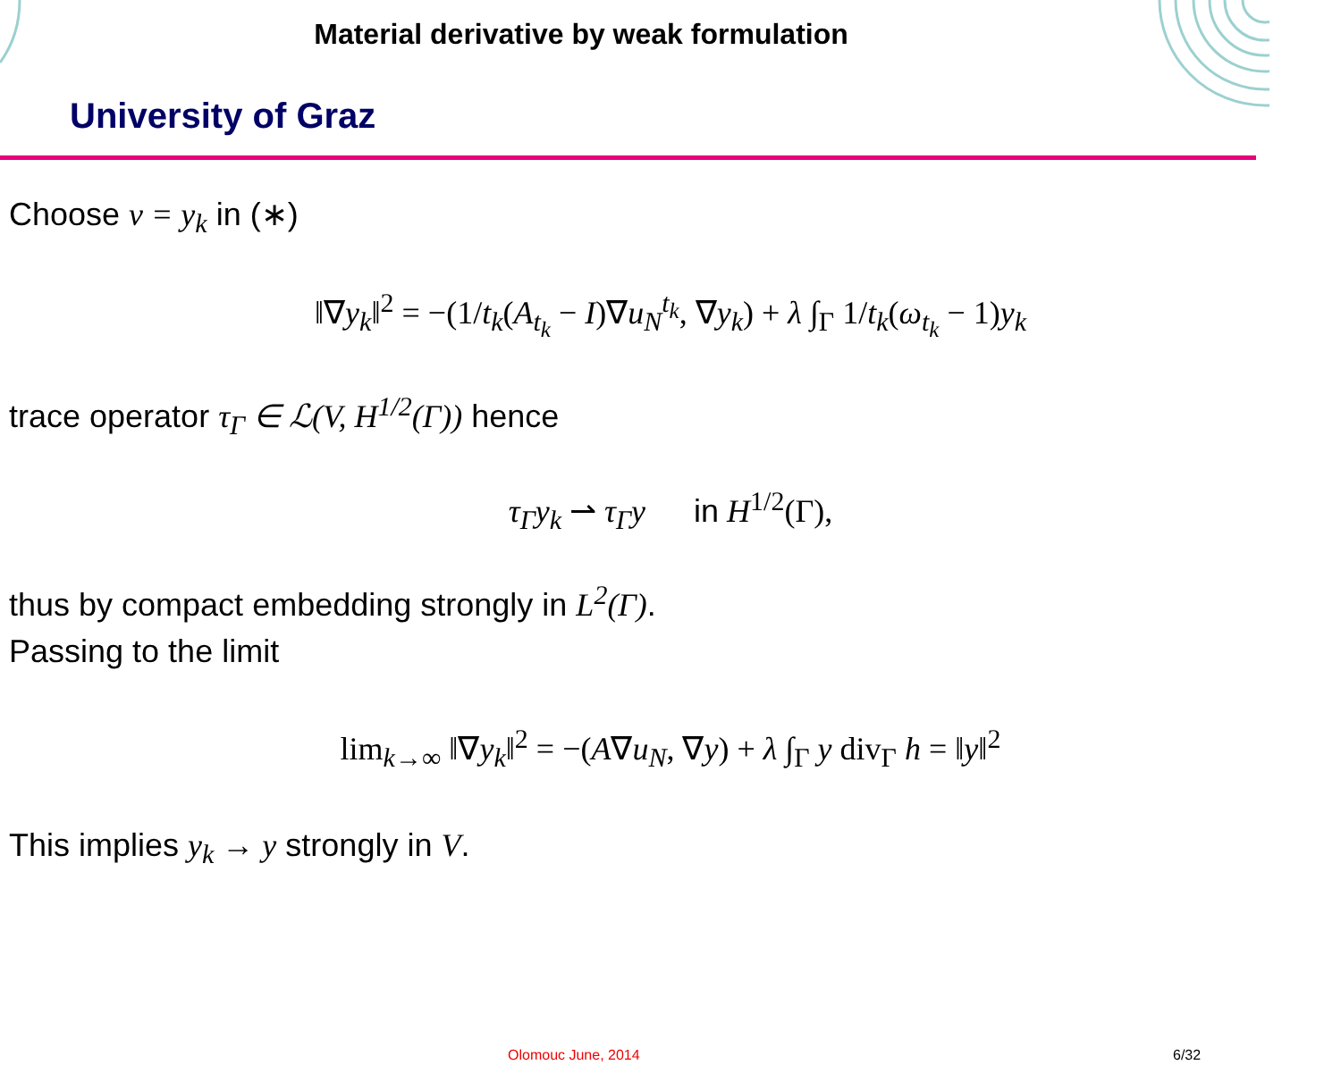Material derivative by weak formulation
University of Graz
Choose v = y<sub>k</sub> in (∗)
‖∇y<sub>k</sub>‖<sup>2</sup> = −(1/t<sub>k</sub>(A<sub>t<sub>k</sub></sub> − I)∇u<sub>N</sub><sup>t<sub>k</sub></sup>, ∇y<sub>k</sub>) + λ ∫<sub>Γ</sub> 1/t<sub>k</sub>(ω<sub>t<sub>k</sub></sub> − 1)y<sub>k</sub>
trace operator τ<sub>Γ</sub> ∈ ℒ(V, H<sup>1/2</sup>(Γ)) hence
τ<sub>Γ</sub>y<sub>k</sub> ⇀ τ<sub>Γ</sub>y in H<sup>1/2</sup>(Γ),
thus by compact embedding strongly in L<sup>2</sup>(Γ).
Passing to the limit
lim<sub>k→∞</sub> ‖∇y<sub>k</sub>‖<sup>2</sup> = −(A∇u<sub>N</sub>, ∇y) + λ ∫<sub>Γ</sub> y div<sub>Γ</sub> h = ‖y‖<sup>2</sup>
This implies y<sub>k</sub> → y strongly in V.
Olomouc June, 2014 6/32